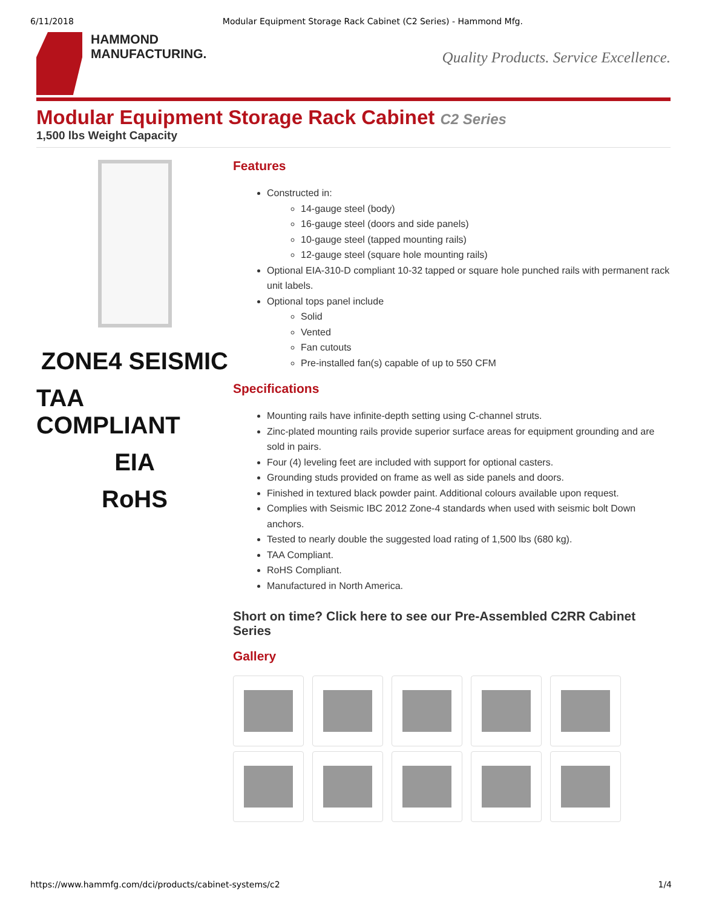6/11/2018 Modular Equipment Storage Rack Cabinet (C2 Series) - Hammond Mfg.
HAMMOND
MANUFACTURING.
Quality Products. Service Excellence.
Modular Equipment Storage Rack Cabinet C2 Series
1,500 lbs Weight Capacity
ZONE4 SEISMIC
TAA COMPLIANT
EIA
RoHS
Features
Constructed in:
14-gauge steel (body)
16-gauge steel (doors and side panels)
10-gauge steel (tapped mounting rails)
12-gauge steel (square hole mounting rails)
Optional EIA-310-D compliant 10-32 tapped or square hole punched rails with permanent rack unit labels.
Optional tops panel include
Solid
Vented
Fan cutouts
Pre-installed fan(s) capable of up to 550 CFM
Specifications
Mounting rails have infinite-depth setting using C-channel struts.
Zinc-plated mounting rails provide superior surface areas for equipment grounding and are sold in pairs.
Four (4) leveling feet are included with support for optional casters.
Grounding studs provided on frame as well as side panels and doors.
Finished in textured black powder paint. Additional colours available upon request.
Complies with Seismic IBC 2012 Zone-4 standards when used with seismic bolt Down anchors.
Tested to nearly double the suggested load rating of 1,500 lbs (680 kg).
TAA Compliant.
RoHS Compliant.
Manufactured in North America.
Short on time? Click here to see our Pre-Assembled C2RR Cabinet Series
Gallery
https://www.hammfg.com/dci/products/cabinet-systems/c2 1/4